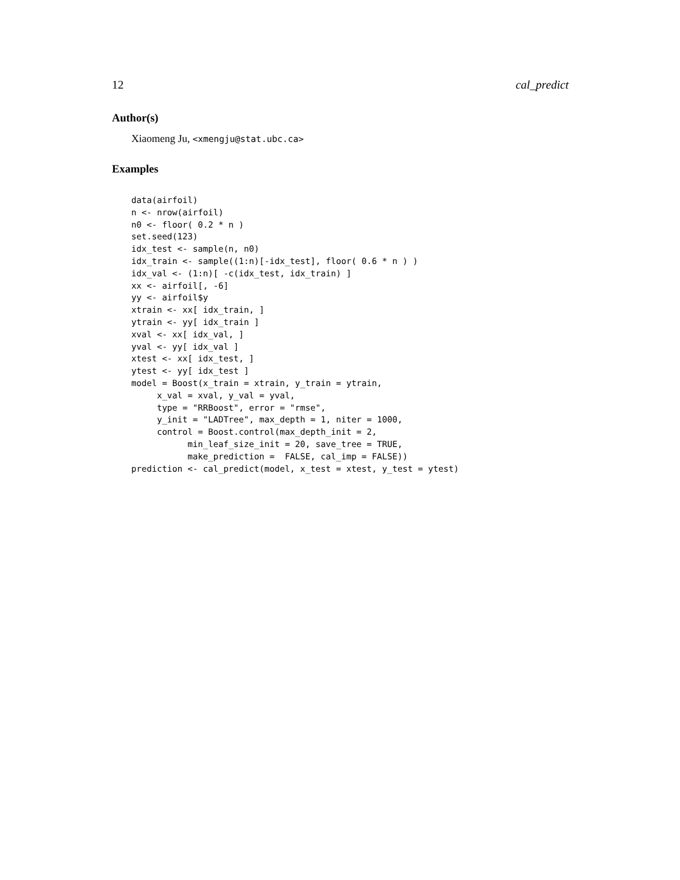12 cal_predict
Author(s)
Xiaomeng Ju, <xmengju@stat.ubc.ca>
Examples
data(airfoil)
n <- nrow(airfoil)
n0 <- floor( 0.2 * n )
set.seed(123)
idx_test <- sample(n, n0)
idx_train <- sample((1:n)[-idx_test], floor( 0.6 * n ) )
idx_val <- (1:n)[ -c(idx_test, idx_train) ]
xx <- airfoil[, -6]
yy <- airfoil$y
xtrain <- xx[ idx_train, ]
ytrain <- yy[ idx_train ]
xval <- xx[ idx_val, ]
yval <- yy[ idx_val ]
xtest <- xx[ idx_test, ]
ytest <- yy[ idx_test ]
model = Boost(x_train = xtrain, y_train = ytrain,
     x_val = xval, y_val = yval,
     type = "RRBoost", error = "rmse",
     y_init = "LADTree", max_depth = 1, niter = 1000,
     control = Boost.control(max_depth_init = 2,
           min_leaf_size_init = 20, save_tree = TRUE,
           make_prediction =  FALSE, cal_imp = FALSE))
prediction <- cal_predict(model, x_test = xtest, y_test = ytest)